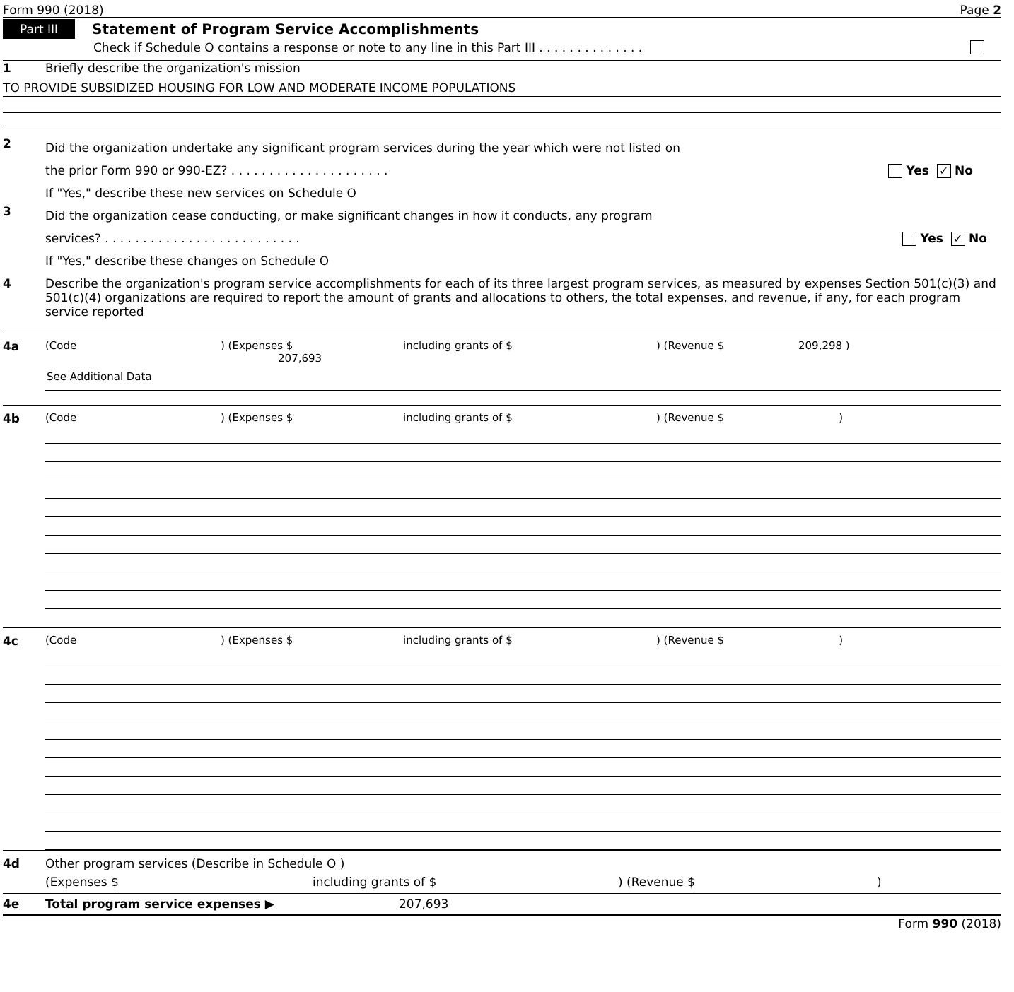Form 990 (2018) Page 2
Part III Statement of Program Service Accomplishments
Check if Schedule O contains a response or note to any line in this Part III . . . . . . . . . . . . . .
1 Briefly describe the organization's mission
TO PROVIDE SUBSIDIZED HOUSING FOR LOW AND MODERATE INCOME POPULATIONS
2
Did the organization undertake any significant program services during the year which were not listed on
the prior Form 990 or 990-EZ? . . . . . . . . . . . . . . . . . . . . . Yes ✓ No
If "Yes," describe these new services on Schedule O
3
Did the organization cease conducting, or make significant changes in how it conducts, any program
services? . . . . . . . . . . . . . . . . . . . . . . . . . . Yes ✓ No
If "Yes," describe these changes on Schedule O
4 Describe the organization's program service accomplishments for each of its three largest program services, as measured by expenses Section 501(c)(3) and 501(c)(4) organizations are required to report the amount of grants and allocations to others, the total expenses, and revenue, if any, for each program service reported
4a (Code) (Expenses $ 207,693 including grants of $) (Revenue $ 209,298 )
See Additional Data
4b (Code) (Expenses $ including grants of $) (Revenue $ )
4c (Code) (Expenses $ including grants of $) (Revenue $ )
4d Other program services (Describe in Schedule O )
(Expenses $ including grants of $) (Revenue $)
4e Total program service expenses ▶ 207,693
Form 990 (2018)